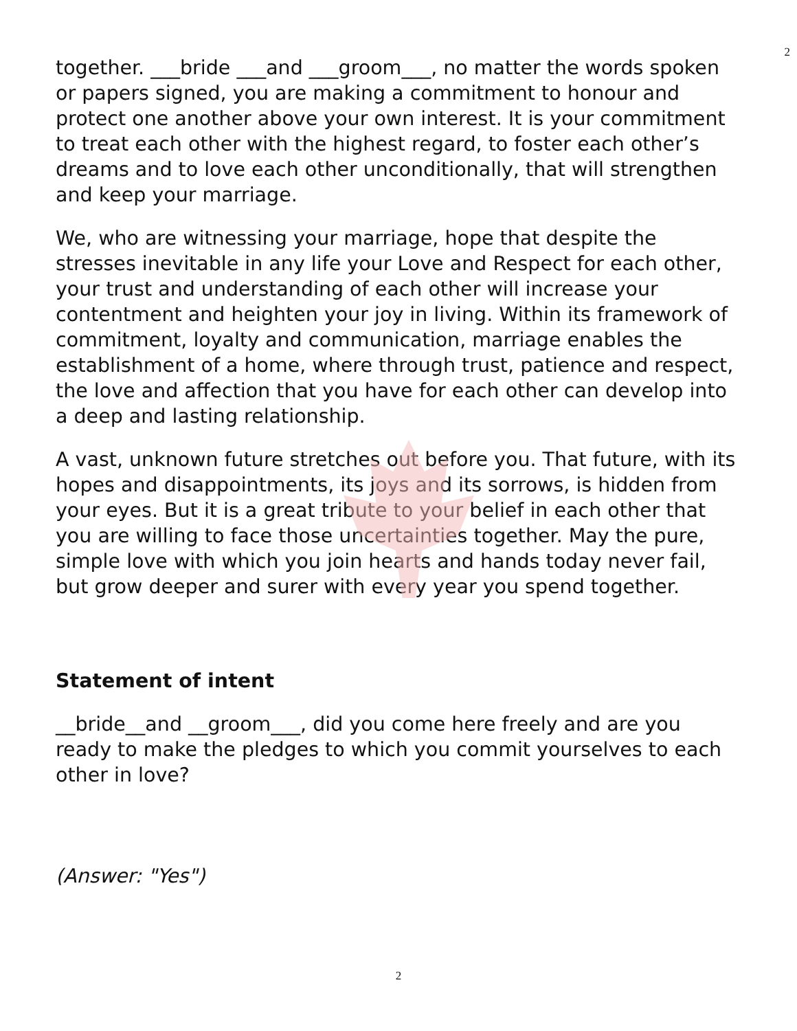2
together. ___bride ___and ___groom___, no matter the words spoken or papers signed, you are making a commitment to honour and protect one another above your own interest. It is your commitment to treat each other with the highest regard, to foster each other’s dreams and to love each other unconditionally, that will strengthen and keep your marriage.
We, who are witnessing your marriage, hope that despite the stresses inevitable in any life your Love and Respect for each other, your trust and understanding of each other will increase your contentment and heighten your joy in living. Within its framework of commitment, loyalty and communication, marriage enables the establishment of a home, where through trust, patience and respect, the love and affection that you have for each other can develop into a deep and lasting relationship.
A vast, unknown future stretches out before you. That future, with its hopes and disappointments, its joys and its sorrows, is hidden from your eyes. But it is a great tribute to your belief in each other that you are willing to face those uncertainties together. May the pure, simple love with which you join hearts and hands today never fail, but grow deeper and surer with every year you spend together.
Statement of intent
__bride__and __groom___, did you come here freely and are you ready to make the pledges to which you commit yourselves to each other in love?
(Answer: "Yes")
2